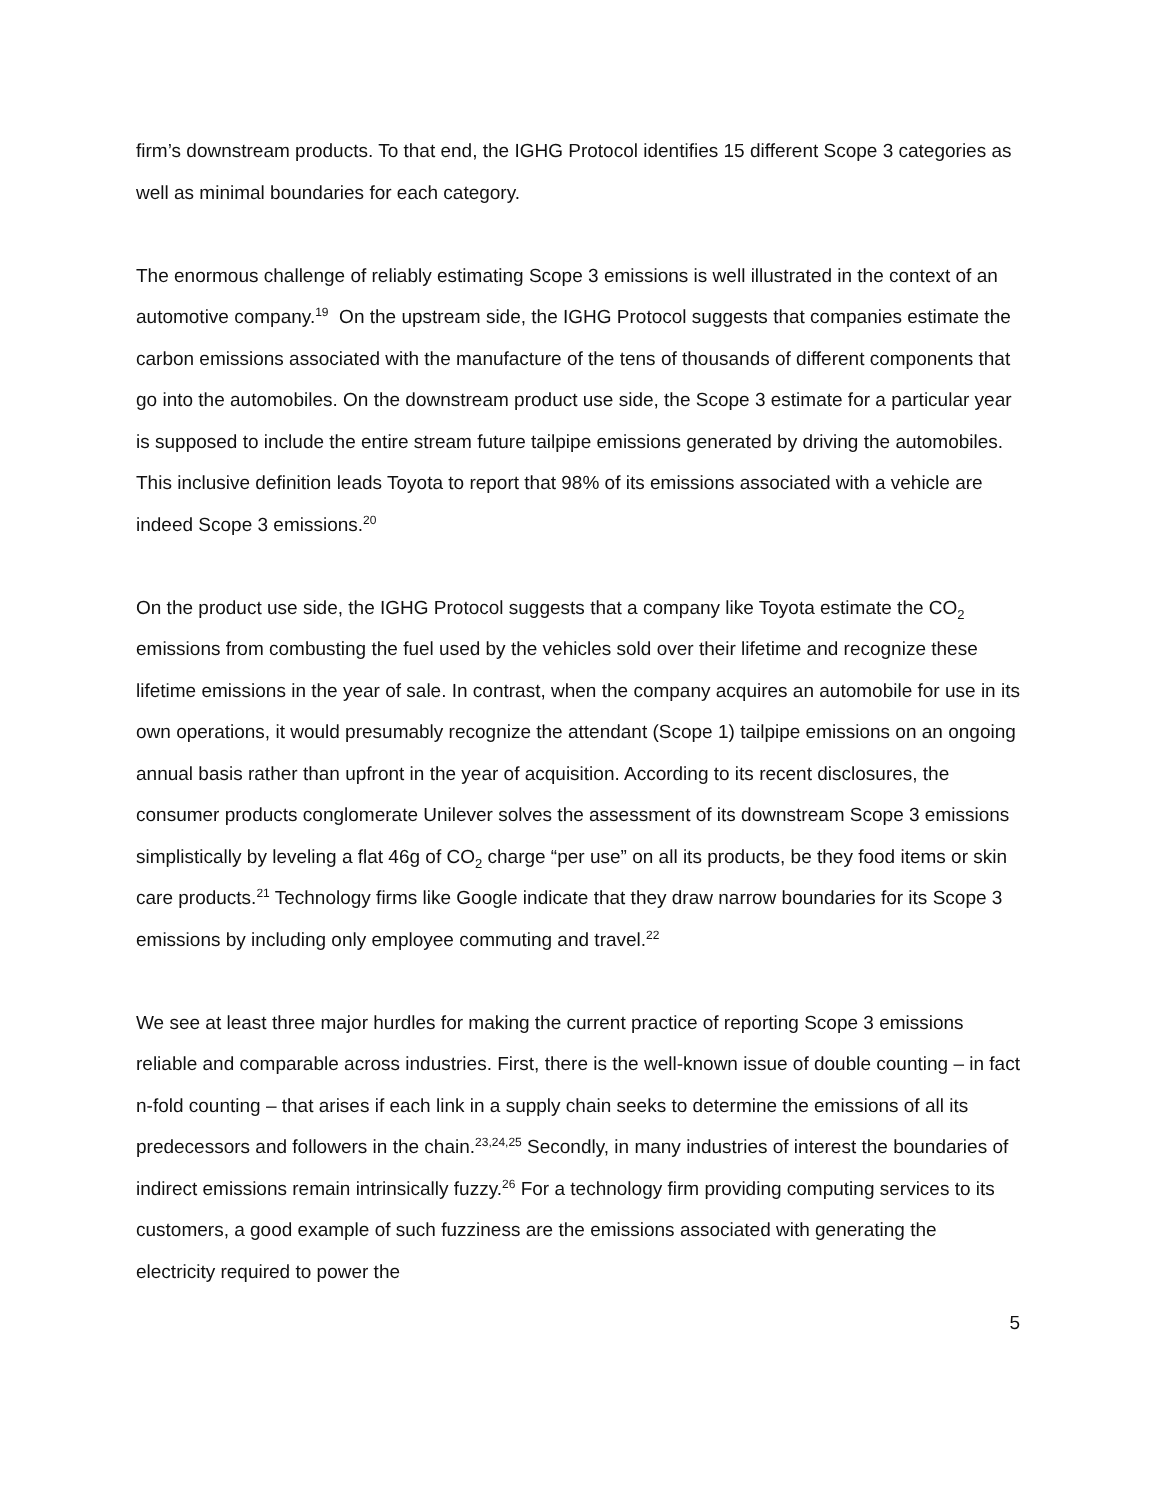firm’s downstream products. To that end, the IGHG Protocol identifies 15 different Scope 3 categories as well as minimal boundaries for each category.
The enormous challenge of reliably estimating Scope 3 emissions is well illustrated in the context of an automotive company.<sup>19</sup> On the upstream side, the IGHG Protocol suggests that companies estimate the carbon emissions associated with the manufacture of the tens of thousands of different components that go into the automobiles. On the downstream product use side, the Scope 3 estimate for a particular year is supposed to include the entire stream future tailpipe emissions generated by driving the automobiles. This inclusive definition leads Toyota to report that 98% of its emissions associated with a vehicle are indeed Scope 3 emissions.<sup>20</sup>
On the product use side, the IGHG Protocol suggests that a company like Toyota estimate the CO<sub>2</sub> emissions from combusting the fuel used by the vehicles sold over their lifetime and recognize these lifetime emissions in the year of sale. In contrast, when the company acquires an automobile for use in its own operations, it would presumably recognize the attendant (Scope 1) tailpipe emissions on an ongoing annual basis rather than upfront in the year of acquisition. According to its recent disclosures, the consumer products conglomerate Unilever solves the assessment of its downstream Scope 3 emissions simplistically by leveling a flat 46g of CO<sub>2</sub> charge “per use” on all its products, be they food items or skin care products.<sup>21</sup> Technology firms like Google indicate that they draw narrow boundaries for its Scope 3 emissions by including only employee commuting and travel.<sup>22</sup>
We see at least three major hurdles for making the current practice of reporting Scope 3 emissions reliable and comparable across industries. First, there is the well-known issue of double counting – in fact n-fold counting – that arises if each link in a supply chain seeks to determine the emissions of all its predecessors and followers in the chain.<sup>23,24,25</sup> Secondly, in many industries of interest the boundaries of indirect emissions remain intrinsically fuzzy.<sup>26</sup> For a technology firm providing computing services to its customers, a good example of such fuzziness are the emissions associated with generating the electricity required to power the
5